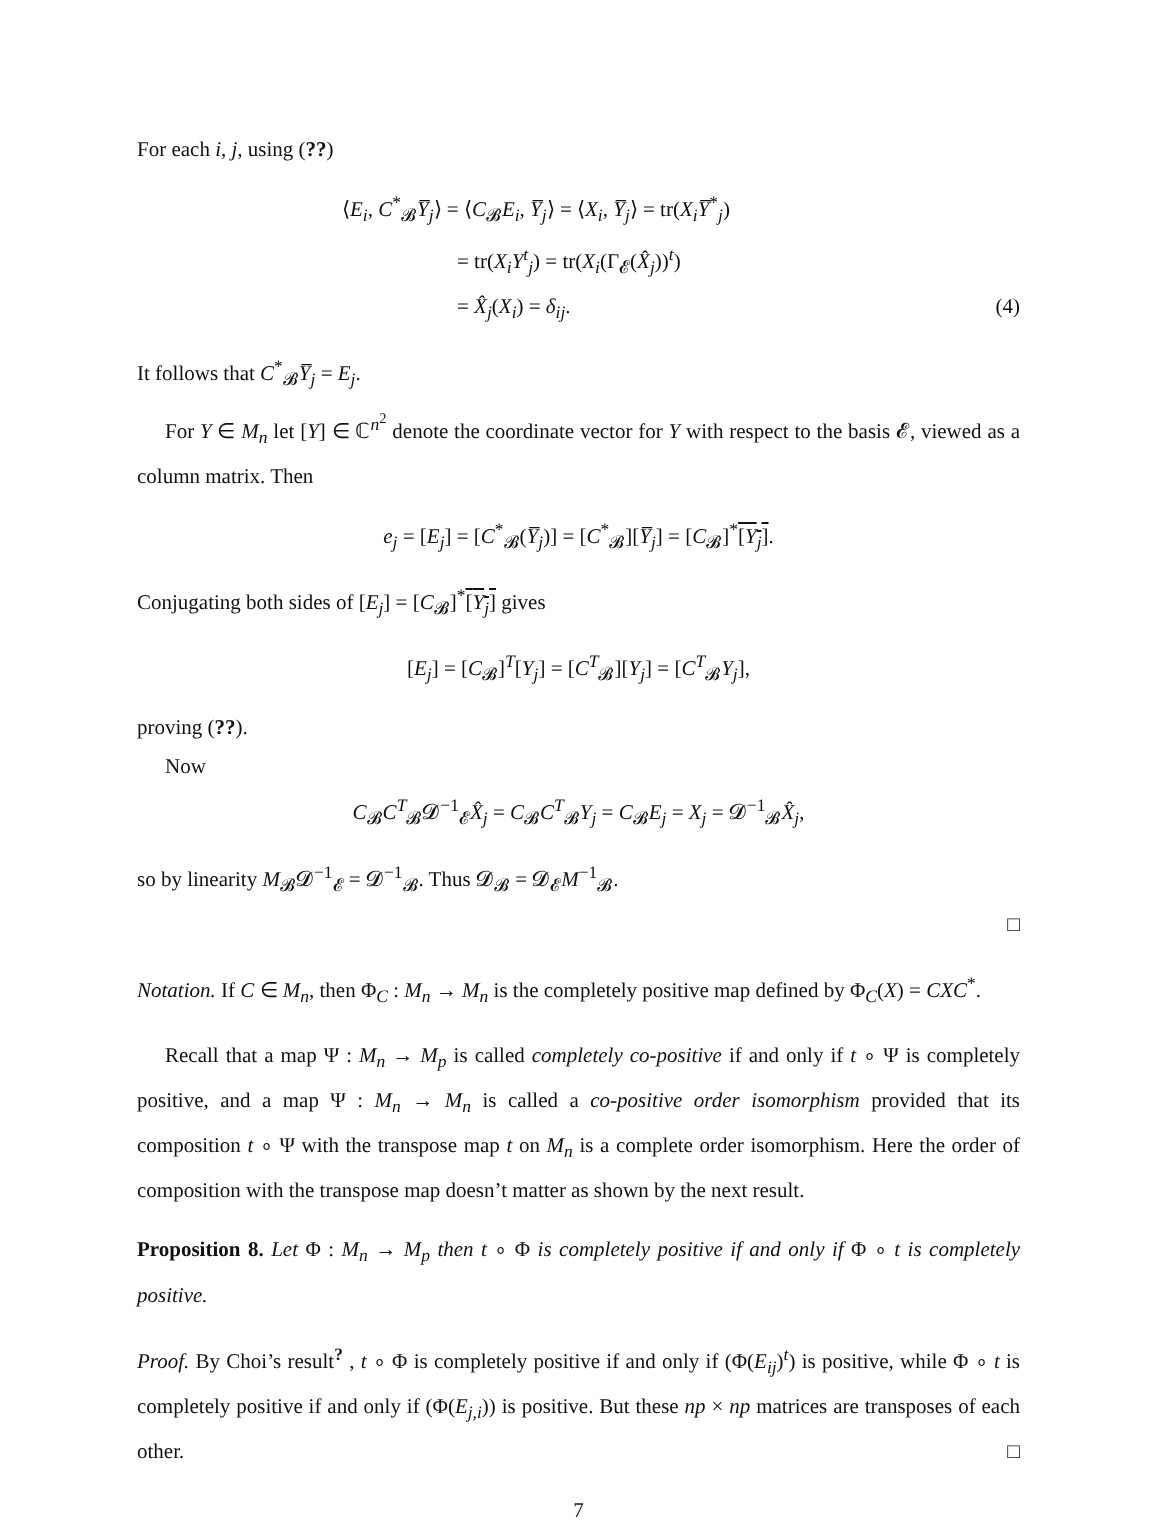For each i, j, using (??)
⟨E<sub>i</sub>, C<sup>*</sup><sub>𝓑</sub>Y̅<sub>j</sub>⟩ = ⟨C<sub>𝓑</sub>E<sub>i</sub>, Y̅<sub>j</sub>⟩ = ⟨X<sub>i</sub>, Y̅<sub>j</sub>⟩ = tr(X<sub>i</sub>Y̅<sup>*</sup><sub>j</sub>)
= tr(X<sub>i</sub>Y<sup>t</sup><sub>j</sub>) = tr(X<sub>i</sub>(Γ<sub>𝓔</sub>(X̂<sub>j</sub>))<sup>t</sup>)
= X̂<sub>j</sub>(X<sub>i</sub>) = δ<sub>ij</sub>. (4)
It follows that C<sup>*</sup><sub>𝓑</sub>Y̅<sub>j</sub> = E<sub>j</sub>.
For Y ∈ M<sub>n</sub> let [Y] ∈ ℂ<sup>n<sup>2</sup></sup> denote the coordinate vector for Y with respect to the basis 𝓔, viewed as a column matrix. Then
e<sub>j</sub> = [E<sub>j</sub>] = [C<sup>*</sup><sub>𝓑</sub>(Y̅<sub>j</sub>)] = [C<sup>*</sup><sub>𝓑</sub>][Y̅<sub>j</sub>] = [C<sub>𝓑</sub>]<sup>*</sup>[Y<sub>j</sub>].
Conjugating both sides of [E<sub>j</sub>] = [C<sub>𝓑</sub>]<sup>*</sup>[Y<sub>j</sub>] gives
[E<sub>j</sub>] = [C<sub>𝓑</sub>]<sup>T</sup>[Y<sub>j</sub>] = [C<sup>T</sup><sub>𝓑</sub>][Y<sub>j</sub>] = [C<sup>T</sup><sub>𝓑</sub>Y<sub>j</sub>],
proving (??).
Now
C<sub>𝓑</sub>C<sup>T</sup><sub>𝓑</sub>𝓓<sup>−1</sup><sub>𝓔</sub>X̂<sub>j</sub> = C<sub>𝓑</sub>C<sup>T</sup><sub>𝓑</sub>Y<sub>j</sub> = C<sub>𝓑</sub>E<sub>j</sub> = X<sub>j</sub> = 𝓓<sup>−1</sup><sub>𝓑</sub>X̂<sub>j</sub>,
so by linearity M<sub>𝓑</sub>𝓓<sup>−1</sup><sub>𝓔</sub> = 𝓓<sup>−1</sup><sub>𝓑</sub>. Thus 𝓓<sub>𝓑</sub> = 𝓓<sub>𝓔</sub>M<sup>−1</sup><sub>𝓑</sub>.
□
Notation. If C ∈ M<sub>n</sub>, then Φ<sub>C</sub> : M<sub>n</sub> → M<sub>n</sub> is the completely positive map defined by Φ<sub>C</sub>(X) = CXC<sup>*</sup>.
Recall that a map Ψ : M<sub>n</sub> → M<sub>p</sub> is called completely co-positive if and only if t ∘ Ψ is completely positive, and a map Ψ : M<sub>n</sub> → M<sub>n</sub> is called a co-positive order isomorphism provided that its composition t ∘ Ψ with the transpose map t on M<sub>n</sub> is a complete order isomorphism. Here the order of composition with the transpose map doesn’t matter as shown by the next result.
Proposition 8. Let Φ : M<sub>n</sub> → M<sub>p</sub> then t ∘ Φ is completely positive if and only if Φ ∘ t is completely positive.
Proof. By Choi’s result<sup>?</sup> , t ∘ Φ is completely positive if and only if (Φ(E<sub>ij</sub>)<sup>t</sup>) is positive, while Φ ∘ t is completely positive if and only if (Φ(E<sub>j,i</sub>)) is positive. But these np × np matrices are transposes of each other. □
7